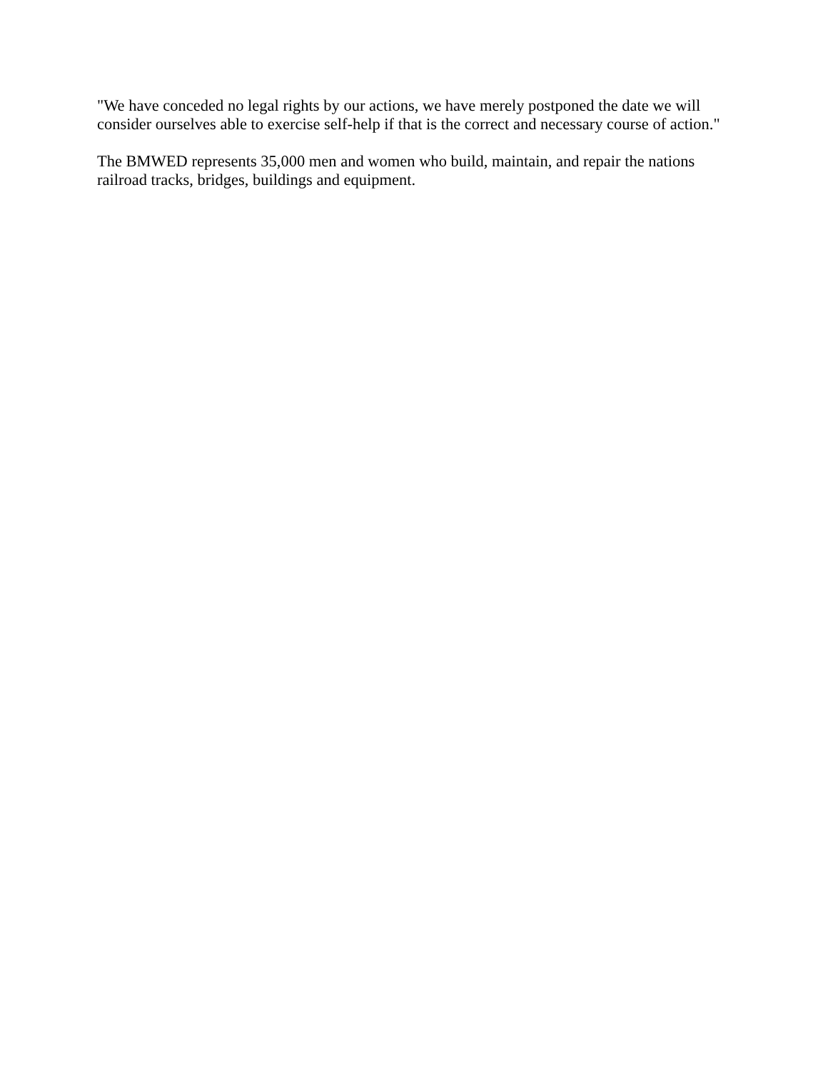"We have conceded no legal rights by our actions, we have merely postponed the date we will consider ourselves able to exercise self-help if that is the correct and necessary course of action."
The BMWED represents 35,000 men and women who build, maintain, and repair the nations railroad tracks, bridges, buildings and equipment.